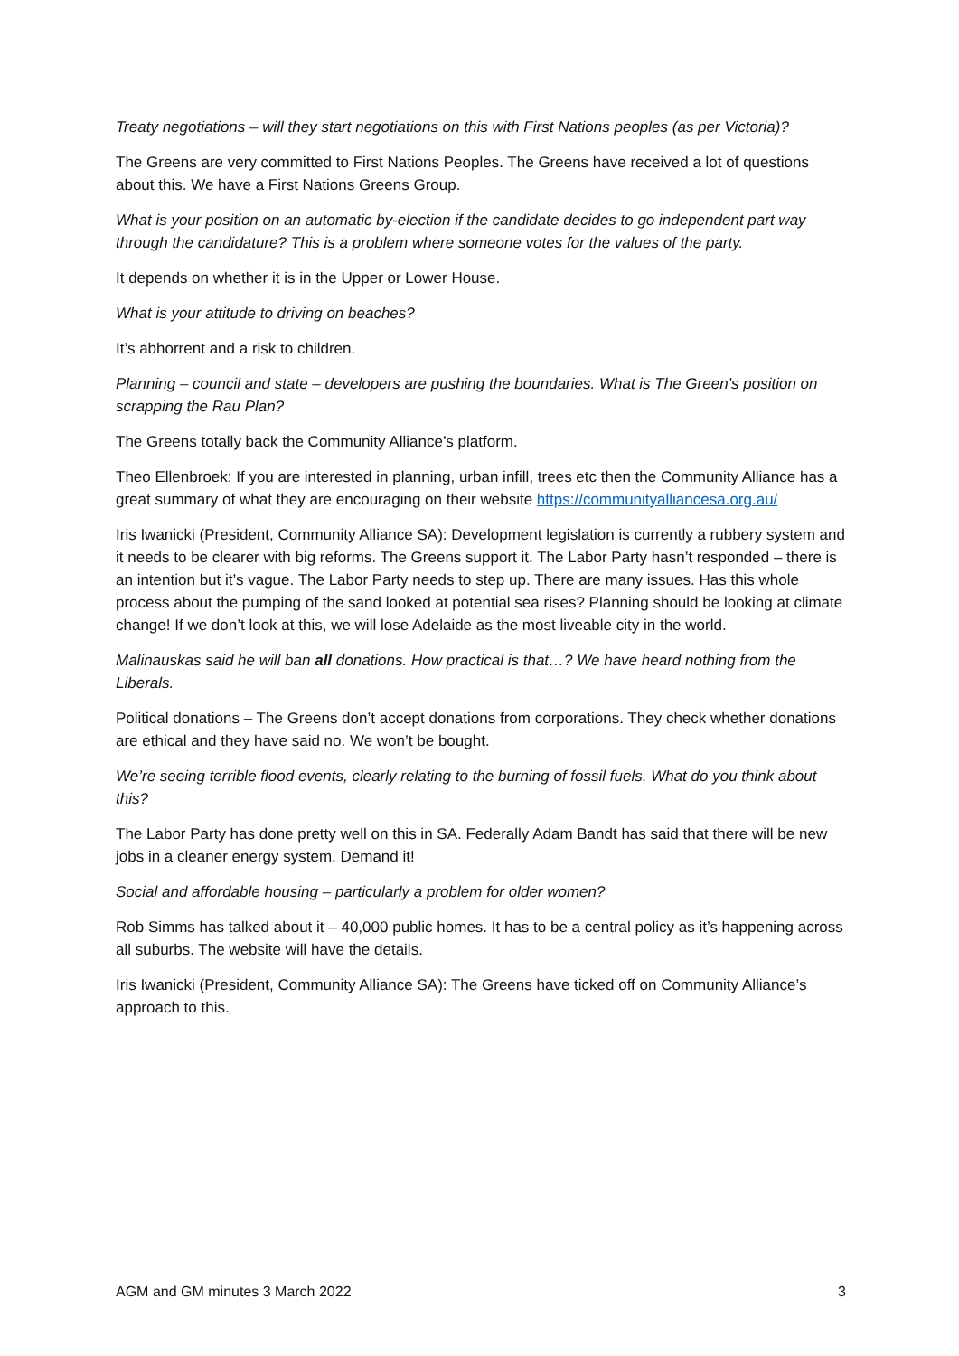Treaty negotiations – will they start negotiations on this with First Nations peoples (as per Victoria)?
The Greens are very committed to First Nations Peoples. The Greens have received a lot of questions about this. We have a First Nations Greens Group.
What is your position on an automatic by-election if the candidate decides to go independent part way through the candidature? This is a problem where someone votes for the values of the party.
It depends on whether it is in the Upper or Lower House.
What is your attitude to driving on beaches?
It’s abhorrent and a risk to children.
Planning – council and state – developers are pushing the boundaries. What is The Green’s position on scrapping the Rau Plan?
The Greens totally back the Community Alliance’s platform.
Theo Ellenbroek: If you are interested in planning, urban infill, trees etc then the Community Alliance has a great summary of what they are encouraging on their website https://communityalliancesa.org.au/
Iris Iwanicki (President, Community Alliance SA): Development legislation is currently a rubbery system and it needs to be clearer with big reforms. The Greens support it. The Labor Party hasn’t responded – there is an intention but it’s vague. The Labor Party needs to step up. There are many issues. Has this whole process about the pumping of the sand looked at potential sea rises? Planning should be looking at climate change! If we don’t look at this, we will lose Adelaide as the most liveable city in the world.
Malinauskas said he will ban all donations. How practical is that…? We have heard nothing from the Liberals.
Political donations – The Greens don’t accept donations from corporations. They check whether donations are ethical and they have said no. We won’t be bought.
We’re seeing terrible flood events, clearly relating to the burning of fossil fuels. What do you think about this?
The Labor Party has done pretty well on this in SA. Federally Adam Bandt has said that there will be new jobs in a cleaner energy system. Demand it!
Social and affordable housing – particularly a problem for older women?
Rob Simms has talked about it – 40,000 public homes. It has to be a central policy as it’s happening across all suburbs. The website will have the details.
Iris Iwanicki (President, Community Alliance SA): The Greens have ticked off on Community Alliance’s approach to this.
AGM and GM minutes 3 March 2022 3